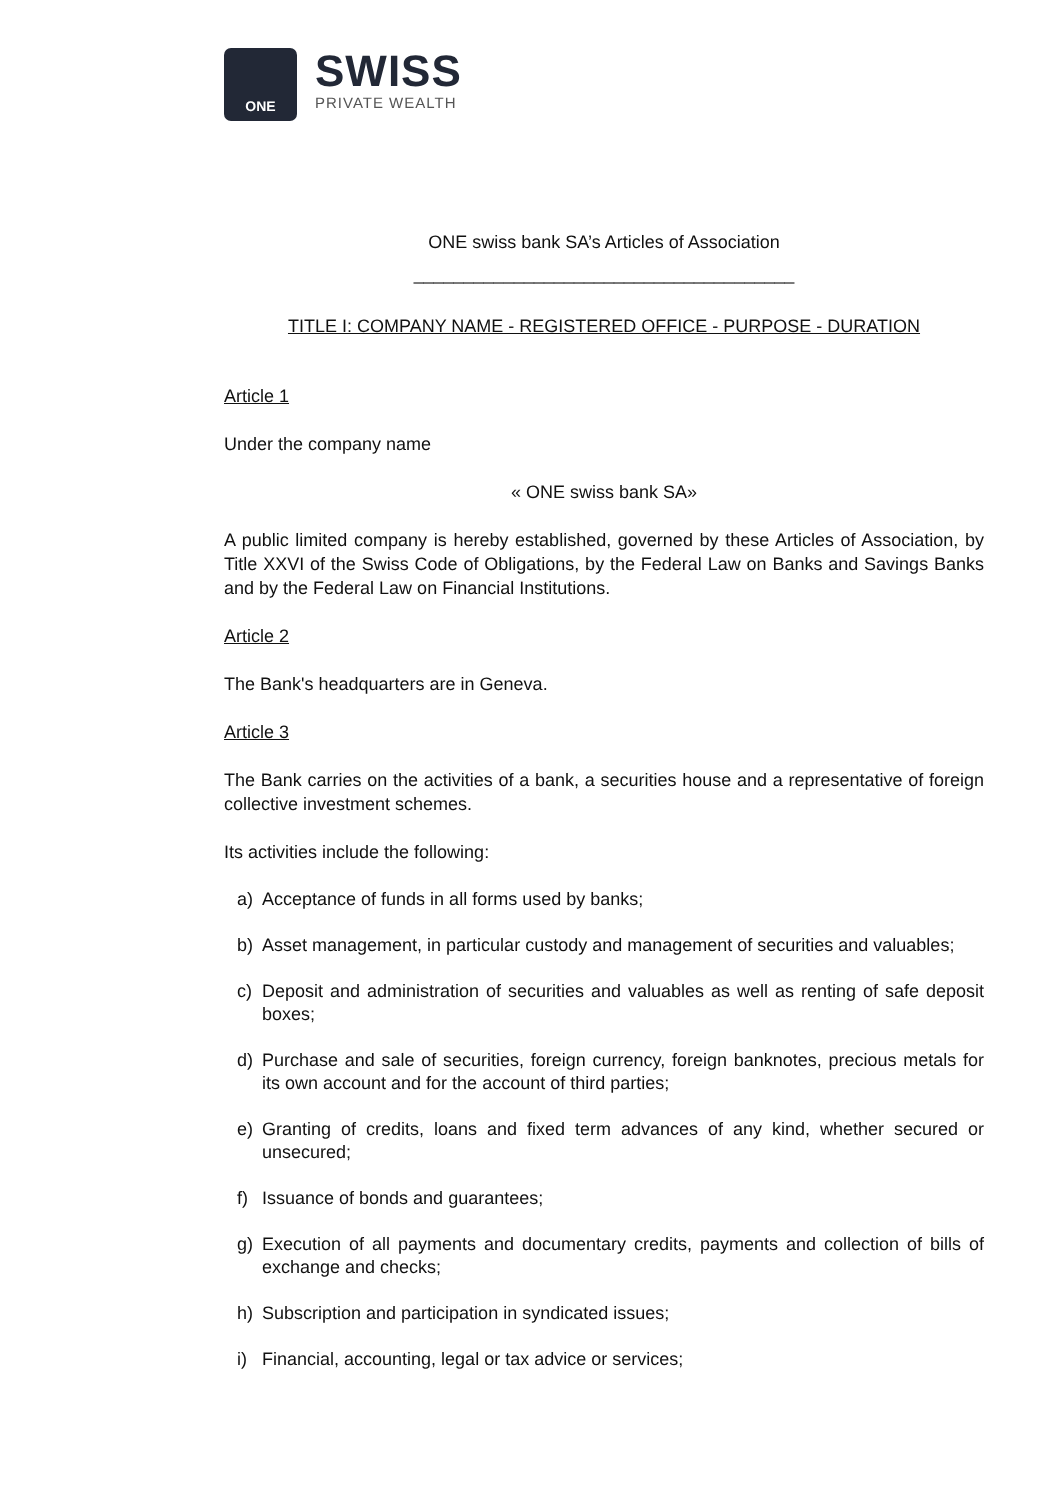ONE
SWISS
PRIVATE WEALTH
ONE swiss bank SA’s Articles of Association
______________________________________
TITLE I: COMPANY NAME - REGISTERED OFFICE - PURPOSE - DURATION
Article 1
Under the company name
« ONE swiss bank SA»
A public limited company is hereby established, governed by these Articles of Association, by Title XXVI of the Swiss Code of Obligations, by the Federal Law on Banks and Savings Banks and by the Federal Law on Financial Institutions.
Article 2
The Bank's headquarters are in Geneva.
Article 3
The Bank carries on the activities of a bank, a securities house and a representative of foreign collective investment schemes.
Its activities include the following:
a) Acceptance of funds in all forms used by banks;
b) Asset management, in particular custody and management of securities and valuables;
c) Deposit and administration of securities and valuables as well as renting of safe deposit boxes;
d) Purchase and sale of securities, foreign currency, foreign banknotes, precious metals for its own account and for the account of third parties;
e) Granting of credits, loans and fixed term advances of any kind, whether secured or unsecured;
f) Issuance of bonds and guarantees;
g) Execution of all payments and documentary credits, payments and collection of bills of exchange and checks;
h) Subscription and participation in syndicated issues;
i) Financial, accounting, legal or tax advice or services;